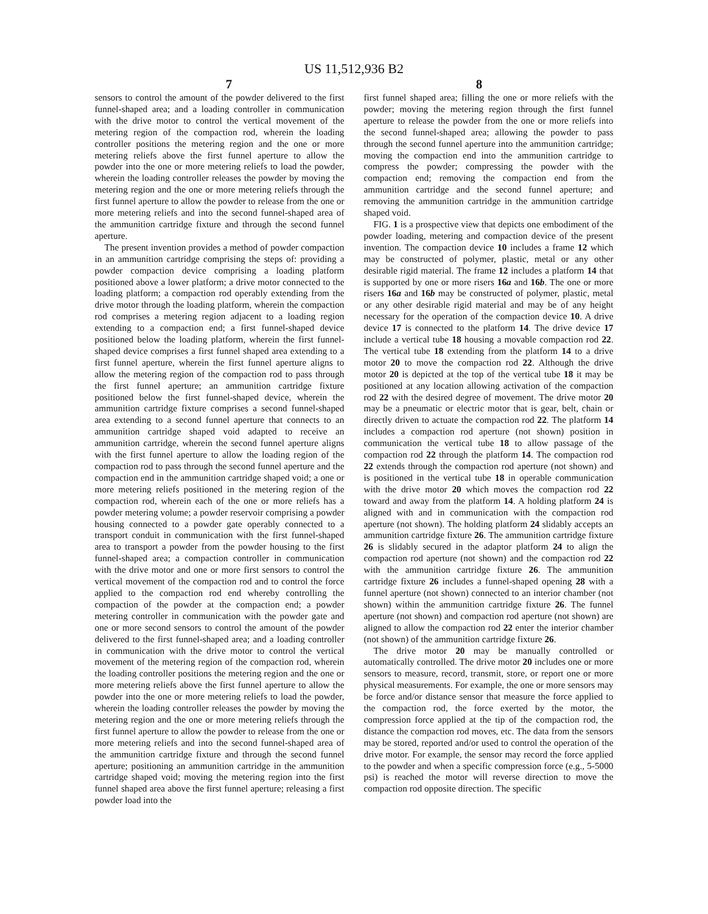US 11,512,936 B2
7 8
sensors to control the amount of the powder delivered to the first funnel-shaped area; and a loading controller in communication with the drive motor to control the vertical movement of the metering region of the compaction rod, wherein the loading controller positions the metering region and the one or more metering reliefs above the first funnel aperture to allow the powder into the one or more metering reliefs to load the powder, wherein the loading controller releases the powder by moving the metering region and the one or more metering reliefs through the first funnel aperture to allow the powder to release from the one or more metering reliefs and into the second funnel-shaped area of the ammunition cartridge fixture and through the second funnel aperture.
The present invention provides a method of powder compaction in an ammunition cartridge comprising the steps of: providing a powder compaction device comprising a loading platform positioned above a lower platform; a drive motor connected to the loading platform; a compaction rod operably extending from the drive motor through the loading platform, wherein the compaction rod comprises a metering region adjacent to a loading region extending to a compaction end; a first funnel-shaped device positioned below the loading platform, wherein the first funnel-shaped device comprises a first funnel shaped area extending to a first funnel aperture, wherein the first funnel aperture aligns to allow the metering region of the compaction rod to pass through the first funnel aperture; an ammunition cartridge fixture positioned below the first funnel-shaped device, wherein the ammunition cartridge fixture comprises a second funnel-shaped area extending to a second funnel aperture that connects to an ammunition cartridge shaped void adapted to receive an ammunition cartridge, wherein the second funnel aperture aligns with the first funnel aperture to allow the loading region of the compaction rod to pass through the second funnel aperture and the compaction end in the ammunition cartridge shaped void; a one or more metering reliefs positioned in the metering region of the compaction rod, wherein each of the one or more reliefs has a powder metering volume; a powder reservoir comprising a powder housing connected to a powder gate operably connected to a transport conduit in communication with the first funnel-shaped area to transport a powder from the powder housing to the first funnel-shaped area; a compaction controller in communication with the drive motor and one or more first sensors to control the vertical movement of the compaction rod and to control the force applied to the compaction rod end whereby controlling the compaction of the powder at the compaction end; a powder metering controller in communication with the powder gate and one or more second sensors to control the amount of the powder delivered to the first funnel-shaped area; and a loading controller in communication with the drive motor to control the vertical movement of the metering region of the compaction rod, wherein the loading controller positions the metering region and the one or more metering reliefs above the first funnel aperture to allow the powder into the one or more metering reliefs to load the powder, wherein the loading controller releases the powder by moving the metering region and the one or more metering reliefs through the first funnel aperture to allow the powder to release from the one or more metering reliefs and into the second funnel-shaped area of the ammunition cartridge fixture and through the second funnel aperture; positioning an ammunition cartridge in the ammunition cartridge shaped void; moving the metering region into the first funnel shaped area above the first funnel aperture; releasing a first powder load into the
first funnel shaped area; filling the one or more reliefs with the powder; moving the metering region through the first funnel aperture to release the powder from the one or more reliefs into the second funnel-shaped area; allowing the powder to pass through the second funnel aperture into the ammunition cartridge; moving the compaction end into the ammunition cartridge to compress the powder; compressing the powder with the compaction end; removing the compaction end from the ammunition cartridge and the second funnel aperture; and removing the ammunition cartridge in the ammunition cartridge shaped void.
FIG. 1 is a prospective view that depicts one embodiment of the powder loading, metering and compaction device of the present invention. The compaction device 10 includes a frame 12 which may be constructed of polymer, plastic, metal or any other desirable rigid material. The frame 12 includes a platform 14 that is supported by one or more risers 16a and 16b. The one or more risers 16a and 16b may be constructed of polymer, plastic, metal or any other desirable rigid material and may be of any height necessary for the operation of the compaction device 10. A drive device 17 is connected to the platform 14. The drive device 17 include a vertical tube 18 housing a movable compaction rod 22. The vertical tube 18 extending from the platform 14 to a drive motor 20 to move the compaction rod 22. Although the drive motor 20 is depicted at the top of the vertical tube 18 it may be positioned at any location allowing activation of the compaction rod 22 with the desired degree of movement. The drive motor 20 may be a pneumatic or electric motor that is gear, belt, chain or directly driven to actuate the compaction rod 22. The platform 14 includes a compaction rod aperture (not shown) position in communication the vertical tube 18 to allow passage of the compaction rod 22 through the platform 14. The compaction rod 22 extends through the compaction rod aperture (not shown) and is positioned in the vertical tube 18 in operable communication with the drive motor 20 which moves the compaction rod 22 toward and away from the platform 14. A holding platform 24 is aligned with and in communication with the compaction rod aperture (not shown). The holding platform 24 slidably accepts an ammunition cartridge fixture 26. The ammunition cartridge fixture 26 is slidably secured in the adaptor platform 24 to align the compaction rod aperture (not shown) and the compaction rod 22 with the ammunition cartridge fixture 26. The ammunition cartridge fixture 26 includes a funnel-shaped opening 28 with a funnel aperture (not shown) connected to an interior chamber (not shown) within the ammunition cartridge fixture 26. The funnel aperture (not shown) and compaction rod aperture (not shown) are aligned to allow the compaction rod 22 enter the interior chamber (not shown) of the ammunition cartridge fixture 26.
The drive motor 20 may be manually controlled or automatically controlled. The drive motor 20 includes one or more sensors to measure, record, transmit, store, or report one or more physical measurements. For example, the one or more sensors may be force and/or distance sensor that measure the force applied to the compaction rod, the force exerted by the motor, the compression force applied at the tip of the compaction rod, the distance the compaction rod moves, etc. The data from the sensors may be stored, reported and/or used to control the operation of the drive motor. For example, the sensor may record the force applied to the powder and when a specific compression force (e.g., 5-5000 psi) is reached the motor will reverse direction to move the compaction rod opposite direction. The specific